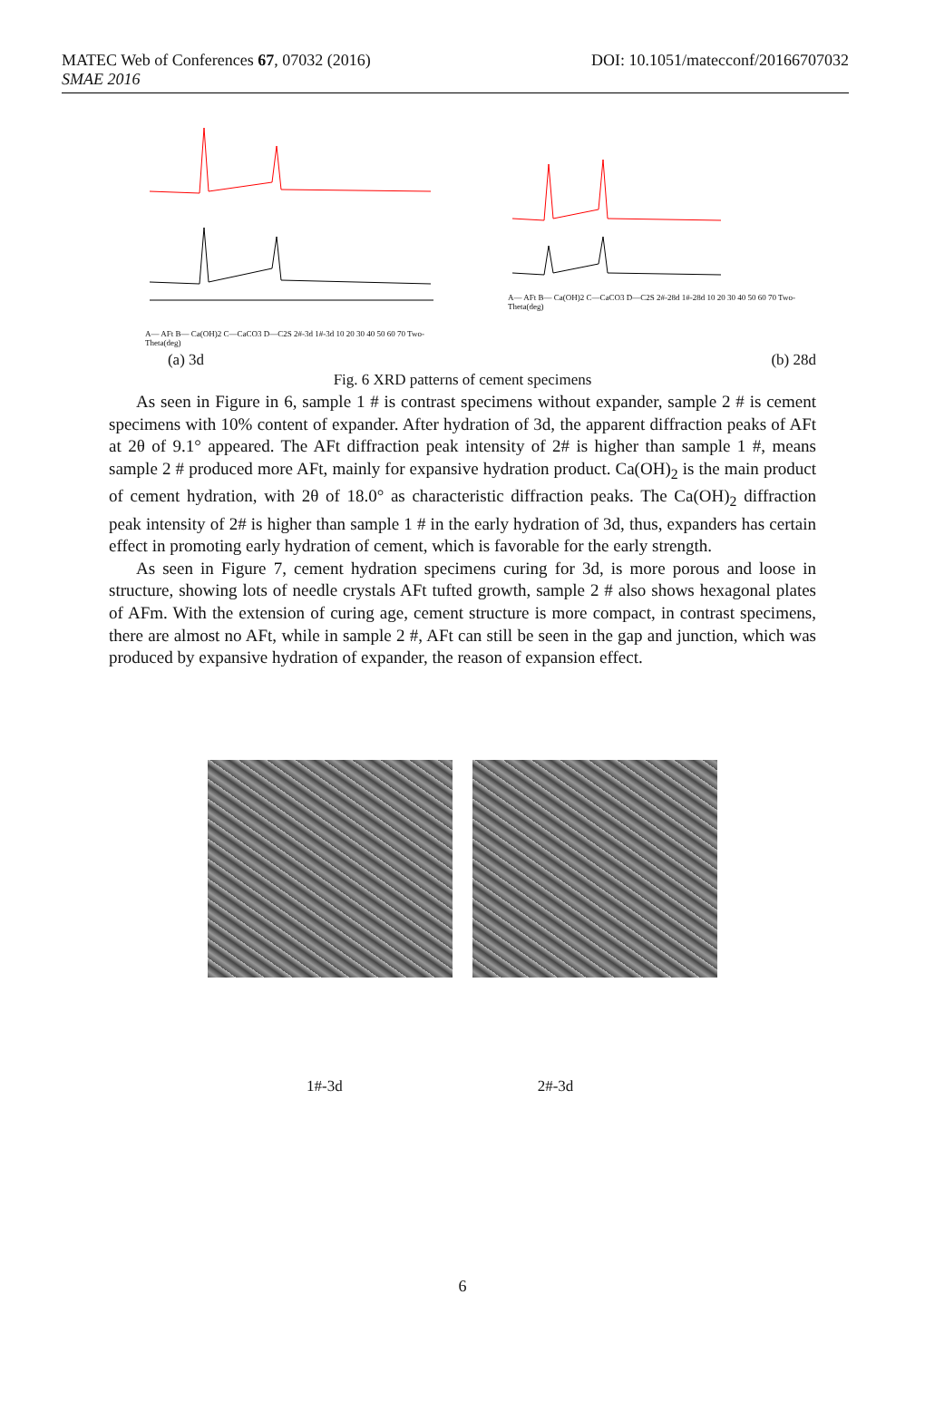MATEC Web of Conferences 67, 07032 (2016)
SMAE 2016
DOI: 10.1051/matecconf/20166707032
A— AFt B— Ca(OH)2 C—CaCO3 D—C2S 2#-3d 1#-3d 10 20 30 40 50 60 70 Two-Theta(deg)
A— AFt B— Ca(OH)2 C—CaCO3 D—C2S 2#-28d 1#-28d 10 20 30 40 50 60 70 Two-Theta(deg)
(a) 3d (b) 28d
Fig. 6 XRD patterns of cement specimens
As seen in Figure in 6, sample 1 # is contrast specimens without expander, sample 2 # is cement specimens with 10% content of expander. After hydration of 3d, the apparent diffraction peaks of AFt at 2θ of 9.1° appeared. The AFt diffraction peak intensity of 2# is higher than sample 1 #, means sample 2 # produced more AFt, mainly for expansive hydration product. Ca(OH)<sub>2</sub> is the main product of cement hydration, with 2θ of 18.0° as characteristic diffraction peaks. The Ca(OH)<sub>2</sub> diffraction peak intensity of 2# is higher than sample 1 # in the early hydration of 3d, thus, expanders has certain effect in promoting early hydration of cement, which is favorable for the early strength.
As seen in Figure 7, cement hydration specimens curing for 3d, is more porous and loose in structure, showing lots of needle crystals AFt tufted growth, sample 2 # also shows hexagonal plates of AFm. With the extension of curing age, cement structure is more compact, in contrast specimens, there are almost no AFt, while in sample 2 #, AFt can still be seen in the gap and junction, which was produced by expansive hydration of expander, the reason of expansion effect.
1#-3d 2#-3d
6